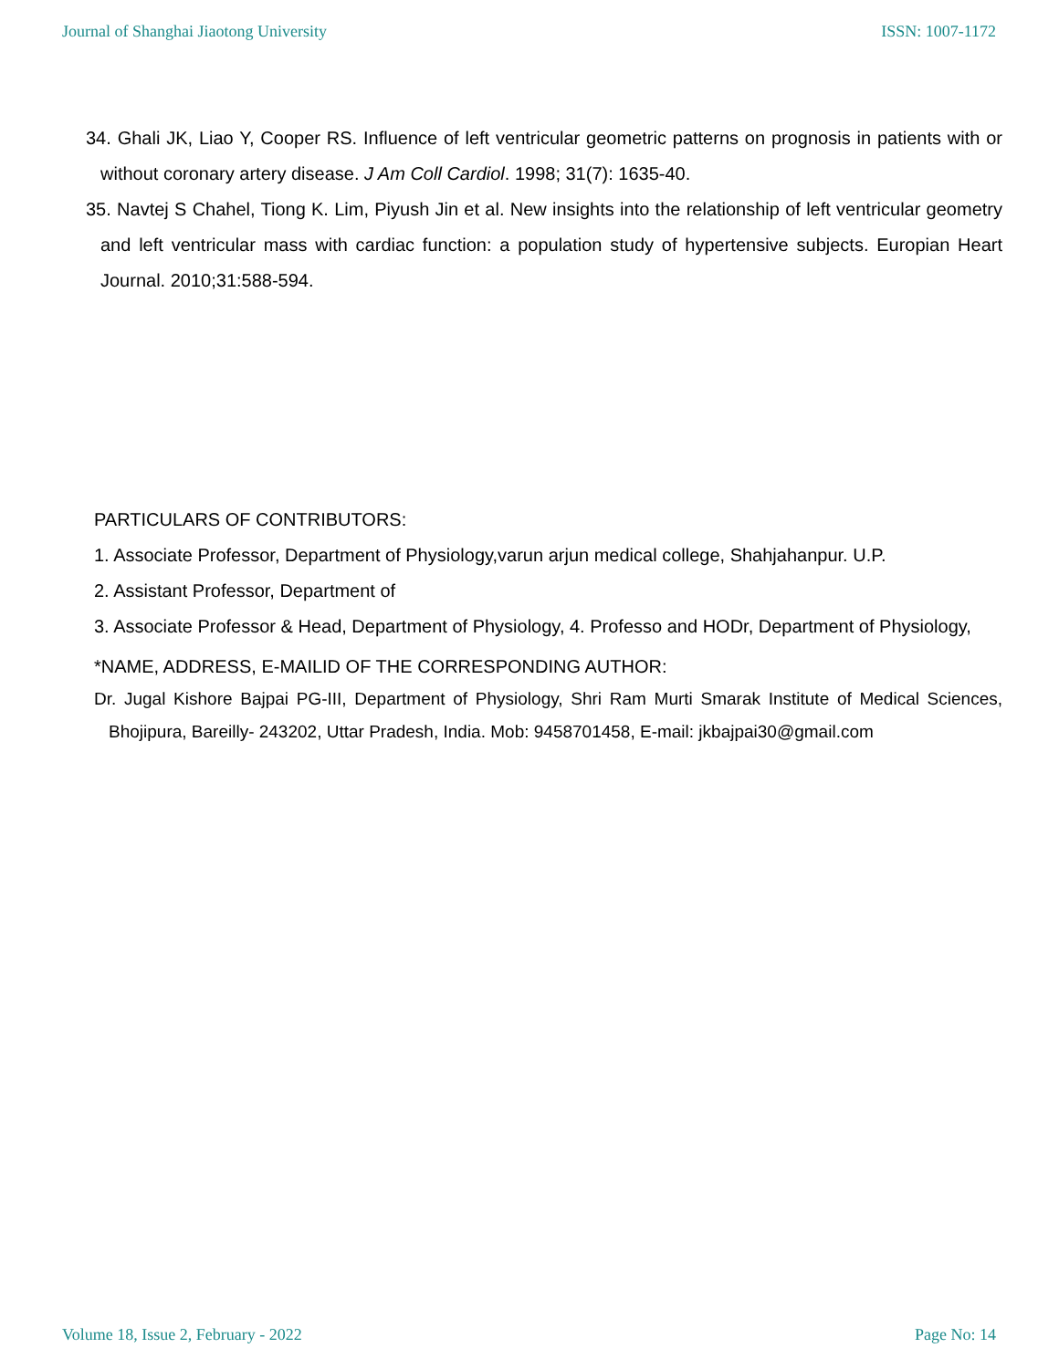Journal of Shanghai Jiaotong University ISSN: 1007-1172
34. Ghali JK, Liao Y, Cooper RS. Influence of left ventricular geometric patterns on prognosis in patients with or without coronary artery disease. J Am Coll Cardiol. 1998; 31(7): 1635-40.
35. Navtej S Chahel, Tiong K. Lim, Piyush Jin et al. New insights into the relationship of left ventricular geometry and left ventricular mass with cardiac function: a population study of hypertensive subjects. Europian Heart Journal. 2010;31:588-594.
PARTICULARS OF CONTRIBUTORS:
1. Associate Professor, Department of Physiology,varun arjun medical college, Shahjahanpur. U.P.
2. Assistant Professor, Department of
3. Associate Professor & Head, Department of Physiology, 4. Professo and HODr, Department of Physiology,
*NAME, ADDRESS, E-MAILID OF THE CORRESPONDING AUTHOR:
Dr. Jugal Kishore Bajpai PG-III, Department of Physiology, Shri Ram Murti Smarak Institute of Medical Sciences, Bhojipura, Bareilly- 243202, Uttar Pradesh, India. Mob: 9458701458, E-mail: jkbajpai30@gmail.com
Volume 18, Issue 2, February - 2022 Page No: 14